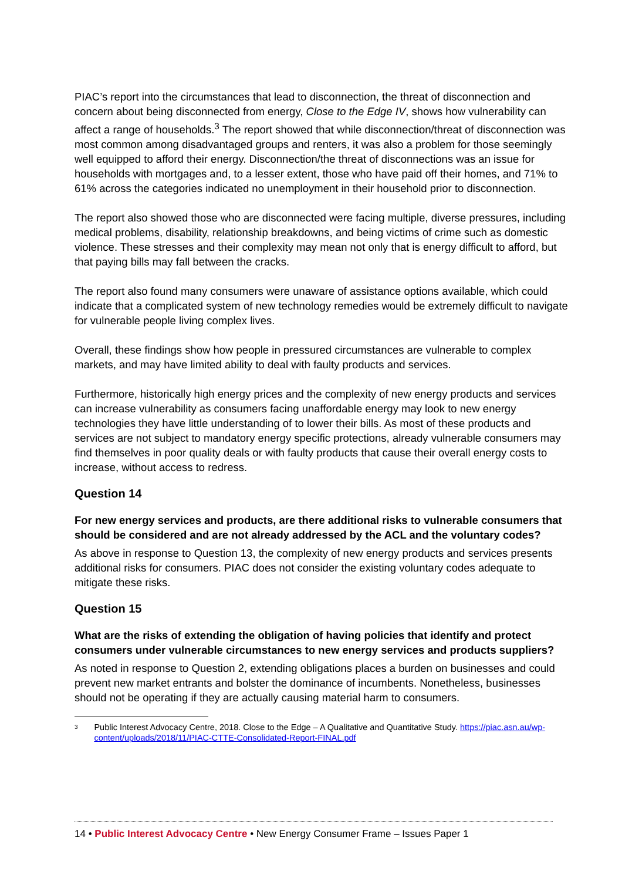PIAC’s report into the circumstances that lead to disconnection, the threat of disconnection and concern about being disconnected from energy, Close to the Edge IV, shows how vulnerability can affect a range of households.<sup>3</sup> The report showed that while disconnection/threat of disconnection was most common among disadvantaged groups and renters, it was also a problem for those seemingly well equipped to afford their energy. Disconnection/the threat of disconnections was an issue for households with mortgages and, to a lesser extent, those who have paid off their homes, and 71% to 61% across the categories indicated no unemployment in their household prior to disconnection.
The report also showed those who are disconnected were facing multiple, diverse pressures, including medical problems, disability, relationship breakdowns, and being victims of crime such as domestic violence. These stresses and their complexity may mean not only that is energy difficult to afford, but that paying bills may fall between the cracks.
The report also found many consumers were unaware of assistance options available, which could indicate that a complicated system of new technology remedies would be extremely difficult to navigate for vulnerable people living complex lives.
Overall, these findings show how people in pressured circumstances are vulnerable to complex markets, and may have limited ability to deal with faulty products and services.
Furthermore, historically high energy prices and the complexity of new energy products and services can increase vulnerability as consumers facing unaffordable energy may look to new energy technologies they have little understanding of to lower their bills. As most of these products and services are not subject to mandatory energy specific protections, already vulnerable consumers may find themselves in poor quality deals or with faulty products that cause their overall energy costs to increase, without access to redress.
Question 14
For new energy services and products, are there additional risks to vulnerable consumers that should be considered and are not already addressed by the ACL and the voluntary codes?
As above in response to Question 13, the complexity of new energy products and services presents additional risks for consumers. PIAC does not consider the existing voluntary codes adequate to mitigate these risks.
Question 15
What are the risks of extending the obligation of having policies that identify and protect consumers under vulnerable circumstances to new energy services and products suppliers?
As noted in response to Question 2, extending obligations places a burden on businesses and could prevent new market entrants and bolster the dominance of incumbents. Nonetheless, businesses should not be operating if they are actually causing material harm to consumers.
3 Public Interest Advocacy Centre, 2018. Close to the Edge – A Qualitative and Quantitative Study. https://piac.asn.au/wp-content/uploads/2018/11/PIAC-CTTE-Consolidated-Report-FINAL.pdf
14 • Public Interest Advocacy Centre • New Energy Consumer Frame – Issues Paper 1